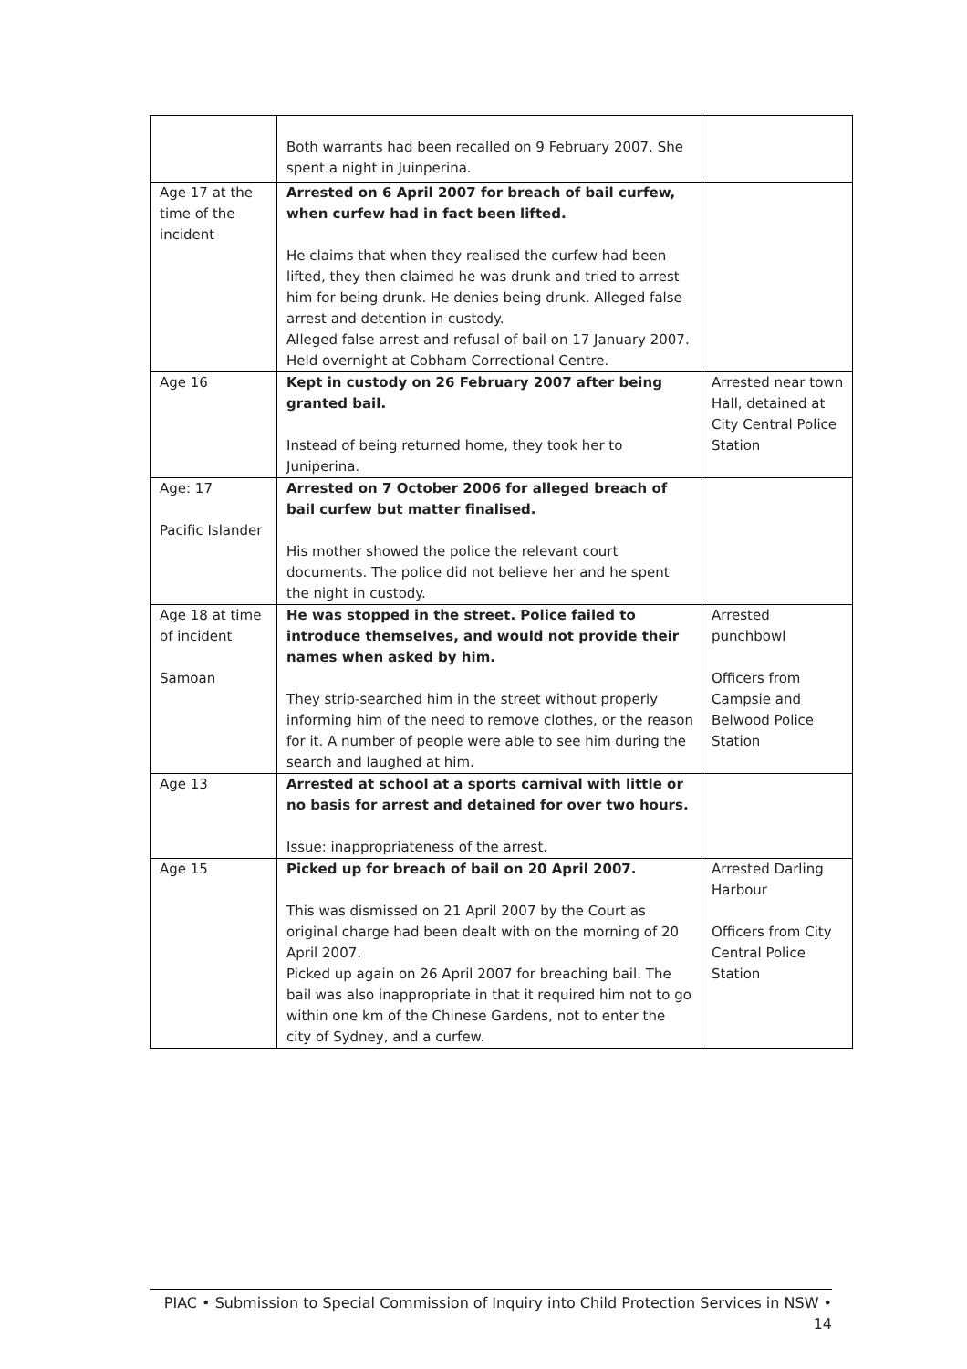| | Both warrants had been recalled on 9 February 2007. She spent a night in Juinperina. | |
| Age 17 at the time of the incident | Arrested on 6 April 2007 for breach of bail curfew, when curfew had in fact been lifted. He claims that when they realised the curfew had been lifted, they then claimed he was drunk and tried to arrest him for being drunk. He denies being drunk. Alleged false arrest and detention in custody. Alleged false arrest and refusal of bail on 17 January 2007. Held overnight at Cobham Correctional Centre. | |
| Age 16 | Kept in custody on 26 February 2007 after being granted bail. Instead of being returned home, they took her to Juniperina. | Arrested near town Hall, detained at City Central Police Station |
| Age: 17 Pacific Islander | Arrested on 7 October 2006 for alleged breach of bail curfew but matter finalised. His mother showed the police the relevant court documents. The police did not believe her and he spent the night in custody. | |
| Age 18 at time of incident Samoan | He was stopped in the street. Police failed to introduce themselves, and would not provide their names when asked by him. They strip-searched him in the street without properly informing him of the need to remove clothes, or the reason for it. A number of people were able to see him during the search and laughed at him. | Arrested punchbowl Officers from Campsie and Belwood Police Station |
| Age 13 | Arrested at school at a sports carnival with little or no basis for arrest and detained for over two hours. Issue: inappropriateness of the arrest. | |
| Age 15 | Picked up for breach of bail on 20 April 2007. This was dismissed on 21 April 2007 by the Court as original charge had been dealt with on the morning of 20 April 2007. Picked up again on 26 April 2007 for breaching bail. The bail was also inappropriate in that it required him not to go within one km of the Chinese Gardens, not to enter the city of Sydney, and a curfew. | Arrested Darling Harbour Officers from City Central Police Station |
PIAC • Submission to Special Commission of Inquiry into Child Protection Services in NSW • 14